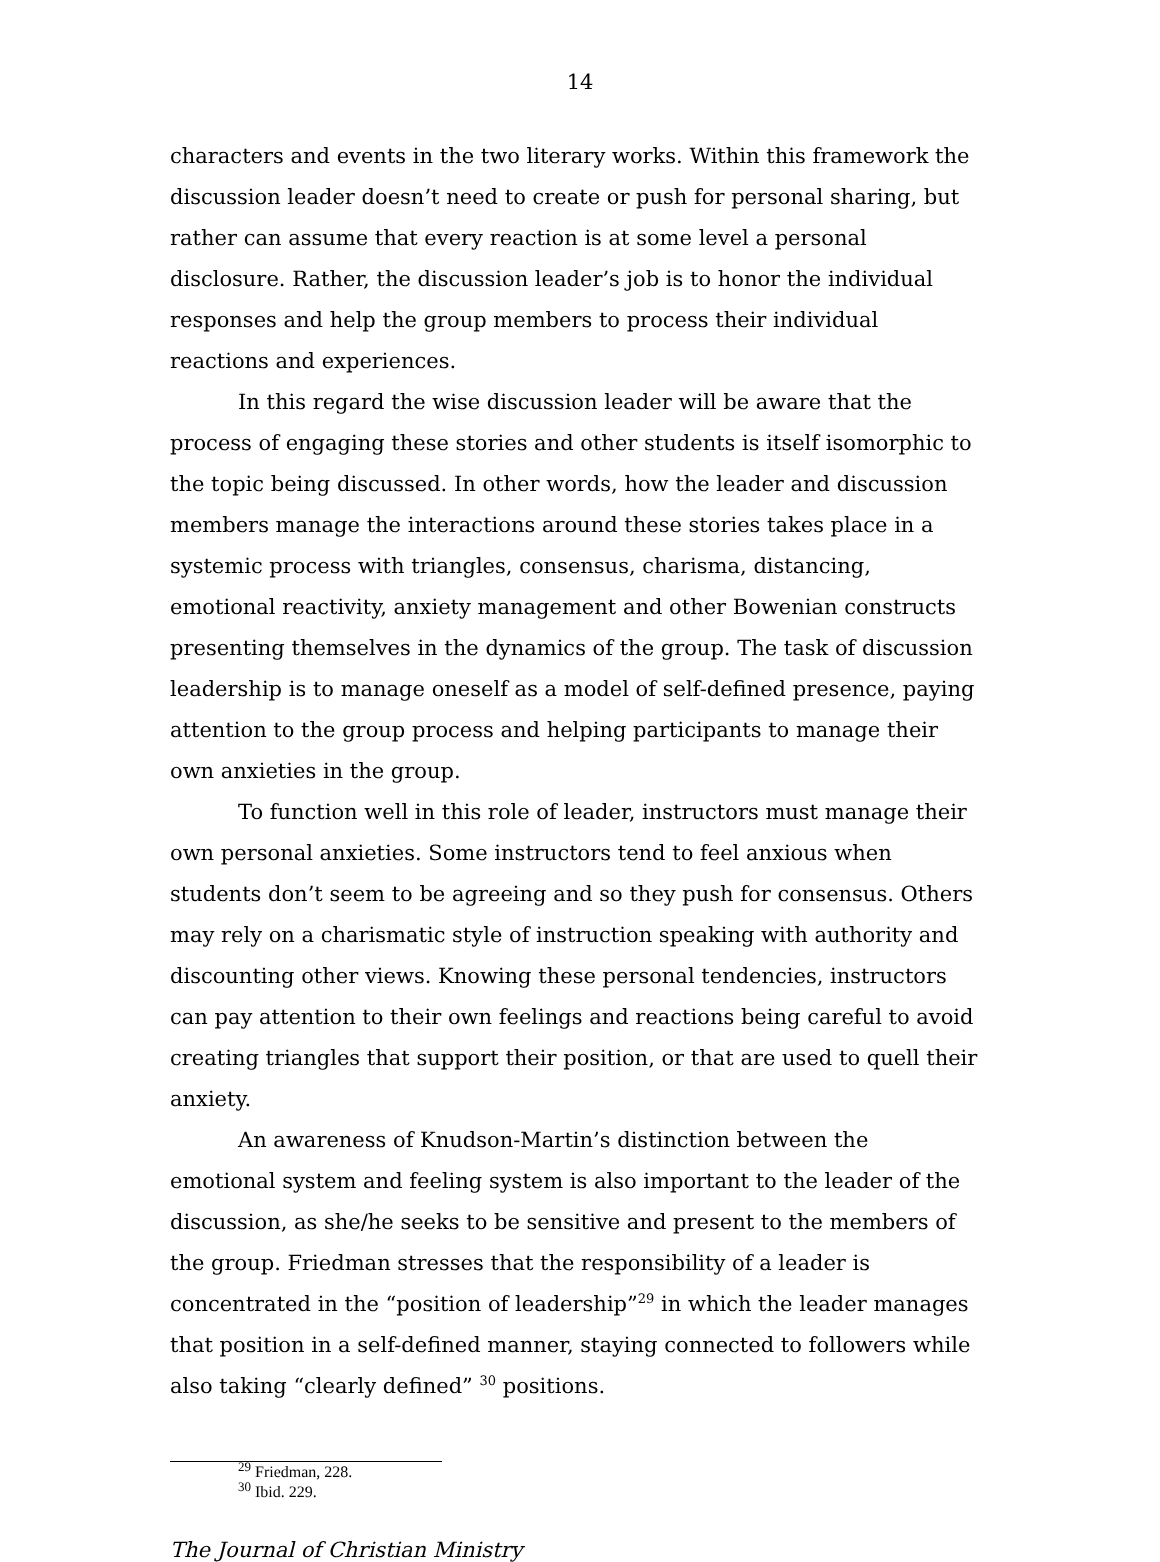14
characters and events in the two literary works. Within this framework the discussion leader doesn’t need to create or push for personal sharing, but rather can assume that every reaction is at some level a personal disclosure. Rather, the discussion leader’s job is to honor the individual responses and help the group members to process their individual reactions and experiences.
In this regard the wise discussion leader will be aware that the process of engaging these stories and other students is itself isomorphic to the topic being discussed. In other words, how the leader and discussion members manage the interactions around these stories takes place in a systemic process with triangles, consensus, charisma, distancing, emotional reactivity, anxiety management and other Bowenian constructs presenting themselves in the dynamics of the group. The task of discussion leadership is to manage oneself as a model of self-defined presence, paying attention to the group process and helping participants to manage their own anxieties in the group.
To function well in this role of leader, instructors must manage their own personal anxieties. Some instructors tend to feel anxious when students don’t seem to be agreeing and so they push for consensus. Others may rely on a charismatic style of instruction speaking with authority and discounting other views. Knowing these personal tendencies, instructors can pay attention to their own feelings and reactions being careful to avoid creating triangles that support their position, or that are used to quell their anxiety.
An awareness of Knudson-Martin’s distinction between the emotional system and feeling system is also important to the leader of the discussion, as she/he seeks to be sensitive and present to the members of the group. Friedman stresses that the responsibility of a leader is concentrated in the “position of leadership”<sup>29</sup> in which the leader manages that position in a self-defined manner, staying connected to followers while also taking “clearly defined” <sup>30</sup> positions.
<sup>29</sup> Friedman, 228.
<sup>30</sup> Ibid. 229.
The Journal of Christian Ministry